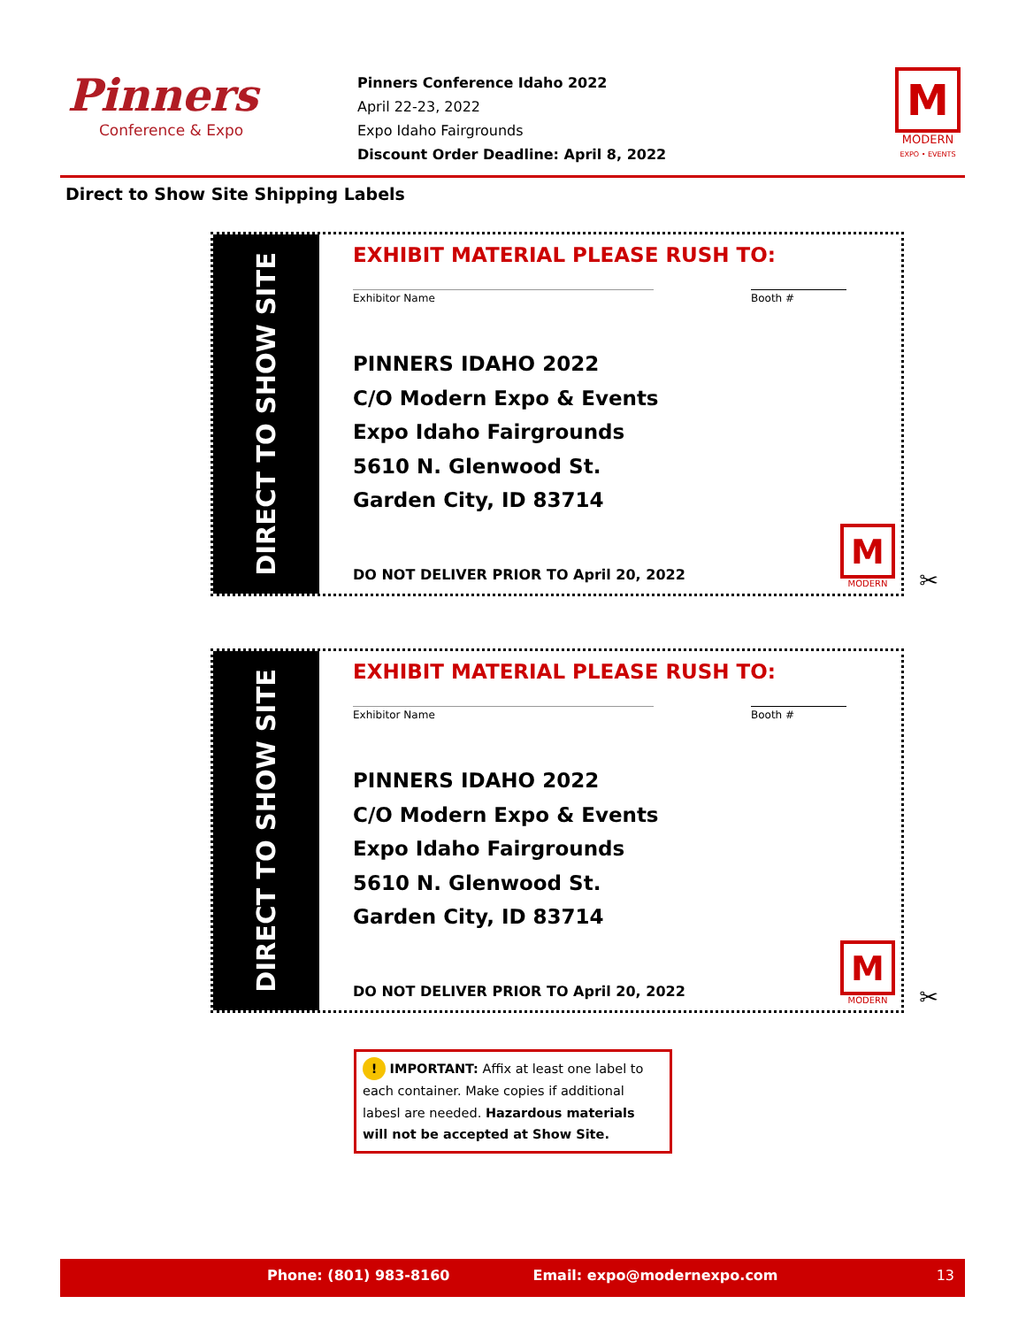Pinners
Conference & Expo
Pinners Conference Idaho 2022
April 22-23, 2022
Expo Idaho Fairgrounds
Discount Order Deadline: April 8, 2022
M
MODERN
EXPO • EVENTS
Direct to Show Site Shipping Labels
DIRECT TO SHOW SITE
EXHIBIT MATERIAL PLEASE RUSH TO:
Exhibitor Name Booth #
PINNERS IDAHO 2022
C/O Modern Expo & Events
Expo Idaho Fairgrounds
5610 N. Glenwood St.
Garden City, ID 83714
DO NOT DELIVER PRIOR TO April 20, 2022
M
MODERN
✂
DIRECT TO SHOW SITE
EXHIBIT MATERIAL PLEASE RUSH TO:
Exhibitor Name Booth #
PINNERS IDAHO 2022
C/O Modern Expo & Events
Expo Idaho Fairgrounds
5610 N. Glenwood St.
Garden City, ID 83714
DO NOT DELIVER PRIOR TO April 20, 2022
M
MODERN
✂
! IMPORTANT: Affix at least one label to each container. Make copies if additional labesl are needed. Hazardous materials will not be accepted at Show Site.
Phone: (801) 983-8160 Email: expo@modernexpo.com 13